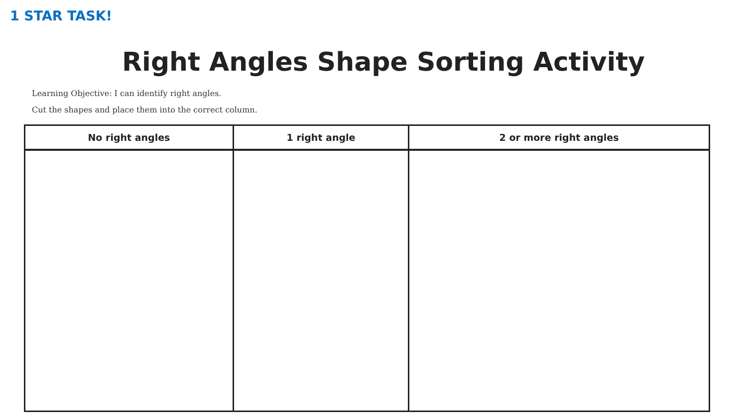1 STAR TASK!
Right Angles Shape Sorting Activity
Learning Objective: I can identify right angles.
Cut the shapes and place them into the correct column.
| No right angles | 1 right angle | 2 or more right angles |
| --- | --- | --- |